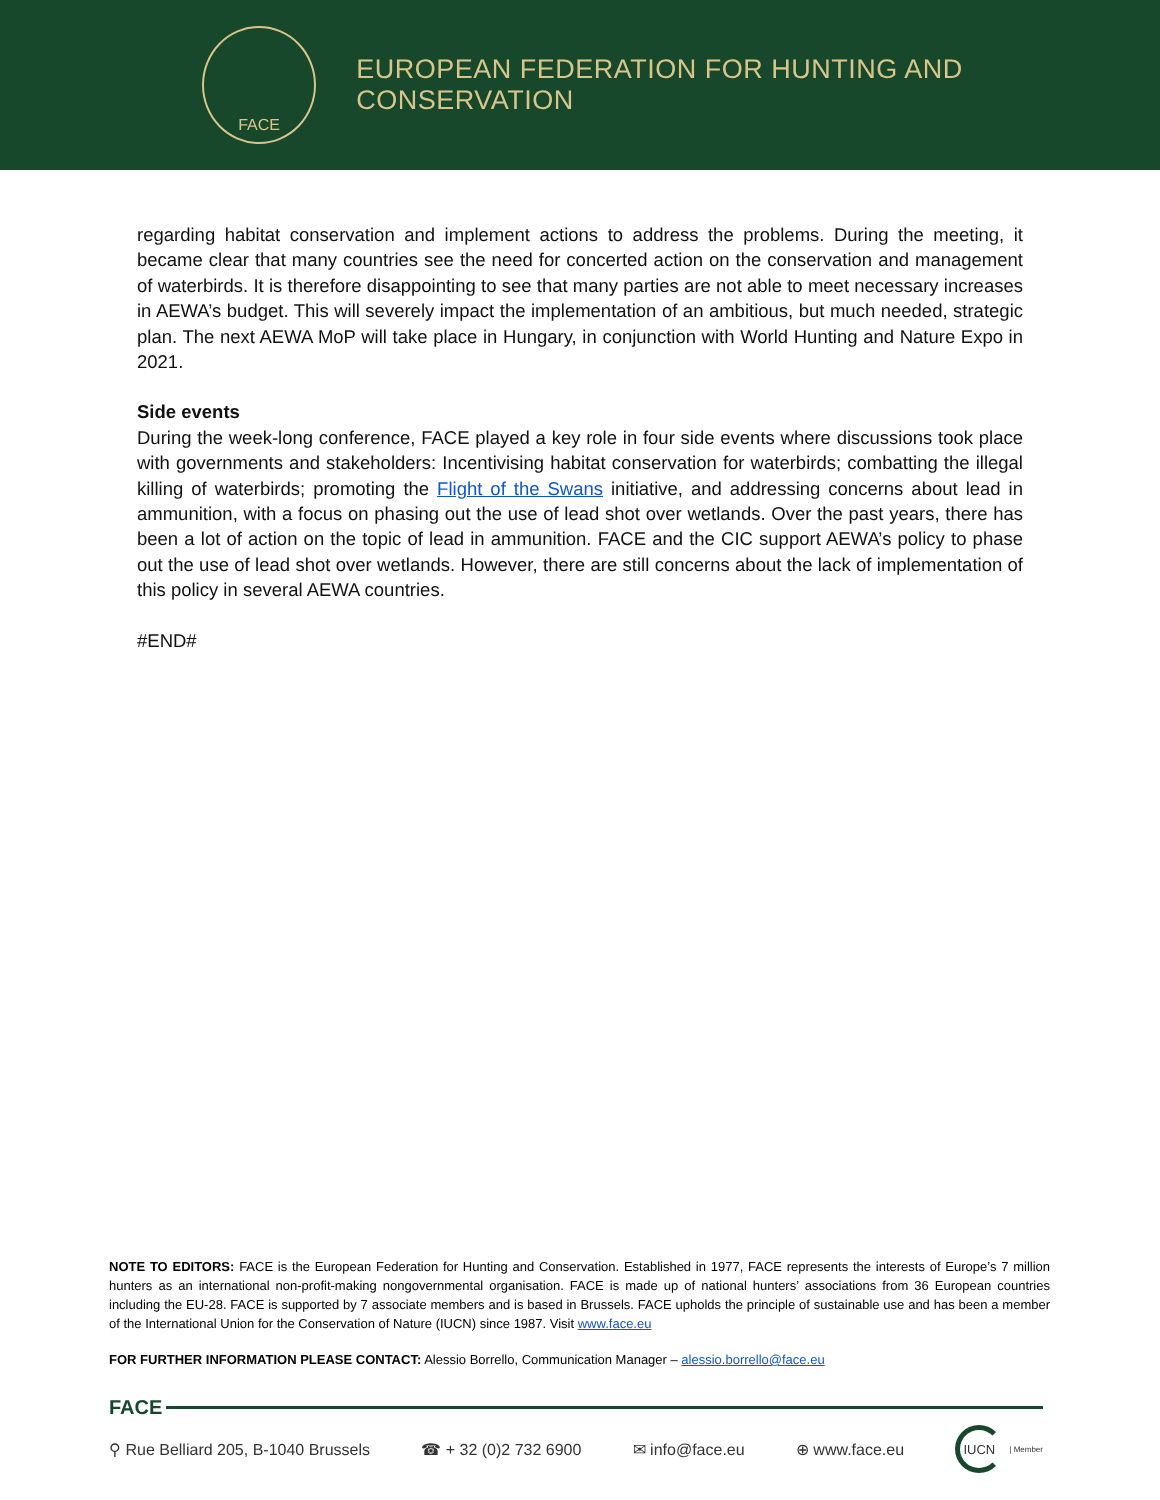FACE
EUROPEAN FEDERATION FOR HUNTING AND CONSERVATION
regarding habitat conservation and implement actions to address the problems. During the meeting, it became clear that many countries see the need for concerted action on the conservation and management of waterbirds. It is therefore disappointing to see that many parties are not able to meet necessary increases in AEWA’s budget. This will severely impact the implementation of an ambitious, but much needed, strategic plan. The next AEWA MoP will take place in Hungary, in conjunction with World Hunting and Nature Expo in 2021.
Side events
During the week-long conference, FACE played a key role in four side events where discussions took place with governments and stakeholders: Incentivising habitat conservation for waterbirds; combatting the illegal killing of waterbirds; promoting the Flight of the Swans initiative, and addressing concerns about lead in ammunition, with a focus on phasing out the use of lead shot over wetlands. Over the past years, there has been a lot of action on the topic of lead in ammunition. FACE and the CIC support AEWA’s policy to phase out the use of lead shot over wetlands. However, there are still concerns about the lack of implementation of this policy in several AEWA countries.
#END#
NOTE TO EDITORS: FACE is the European Federation for Hunting and Conservation. Established in 1977, FACE represents the interests of Europe’s 7 million hunters as an international non-profit-making nongovernmental organisation. FACE is made up of national hunters’ associations from 36 European countries including the EU-28. FACE is supported by 7 associate members and is based in Brussels. FACE upholds the principle of sustainable use and has been a member of the International Union for the Conservation of Nature (IUCN) since 1987. Visit www.face.eu
FOR FURTHER INFORMATION PLEASE CONTACT: Alessio Borrello, Communication Manager – alessio.borrello@face.eu
FACE
⚲ Rue Belliard 205, B-1040 Brussels
☎ + 32 (0)2 732 6900 ✉ info@face.eu ⊕ www.face.eu
IUCN
| Member